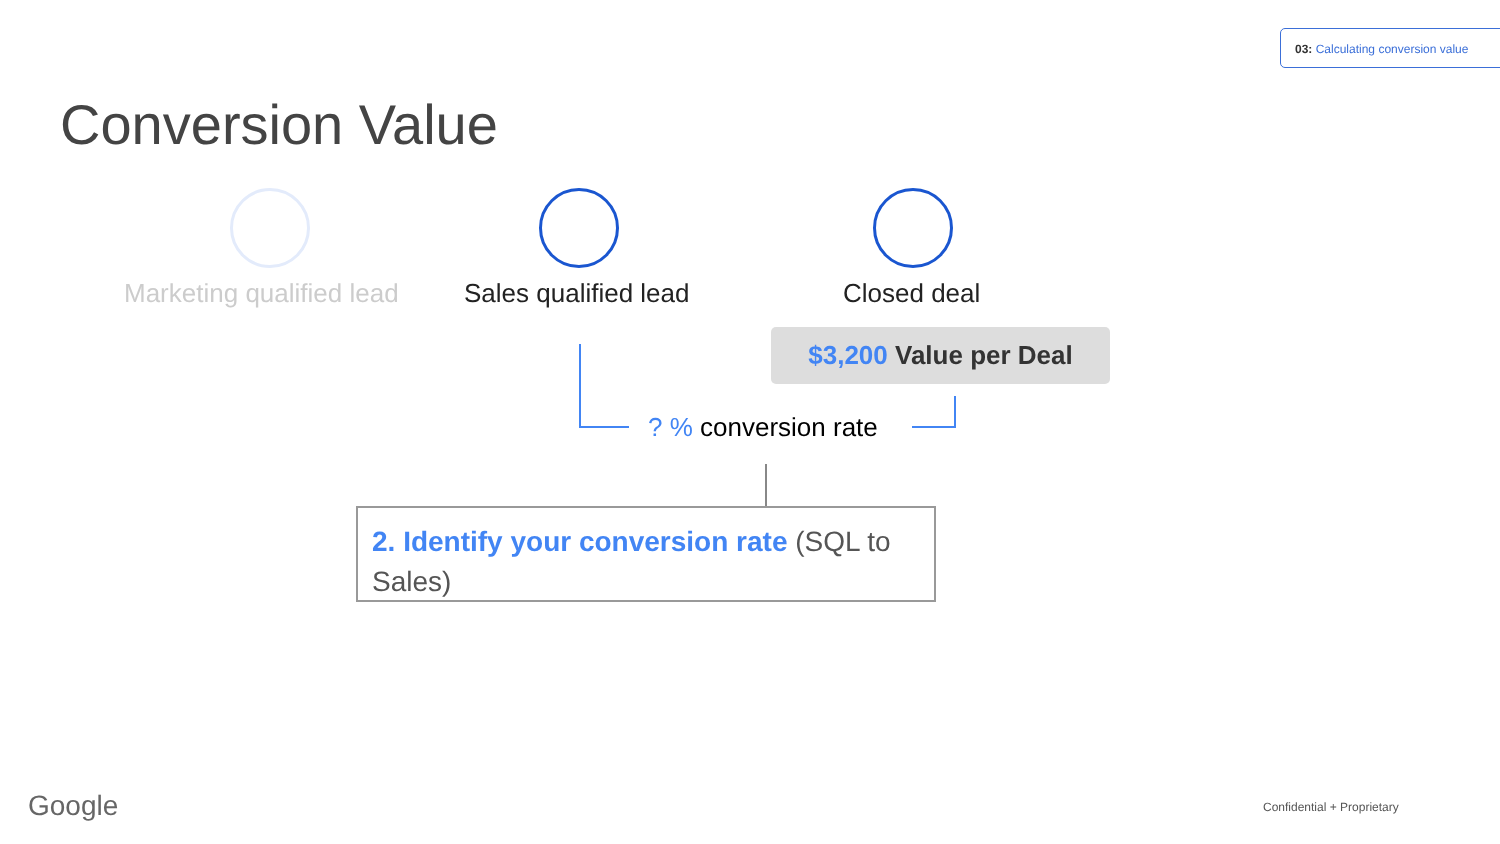03: Calculating conversion value
Conversion Value
Marketing qualified lead Sales qualified lead Closed deal
$3,200 Value per Deal
? % conversion rate
2. Identify your conversion rate (SQL to Sales)
Google Confidential + Proprietary